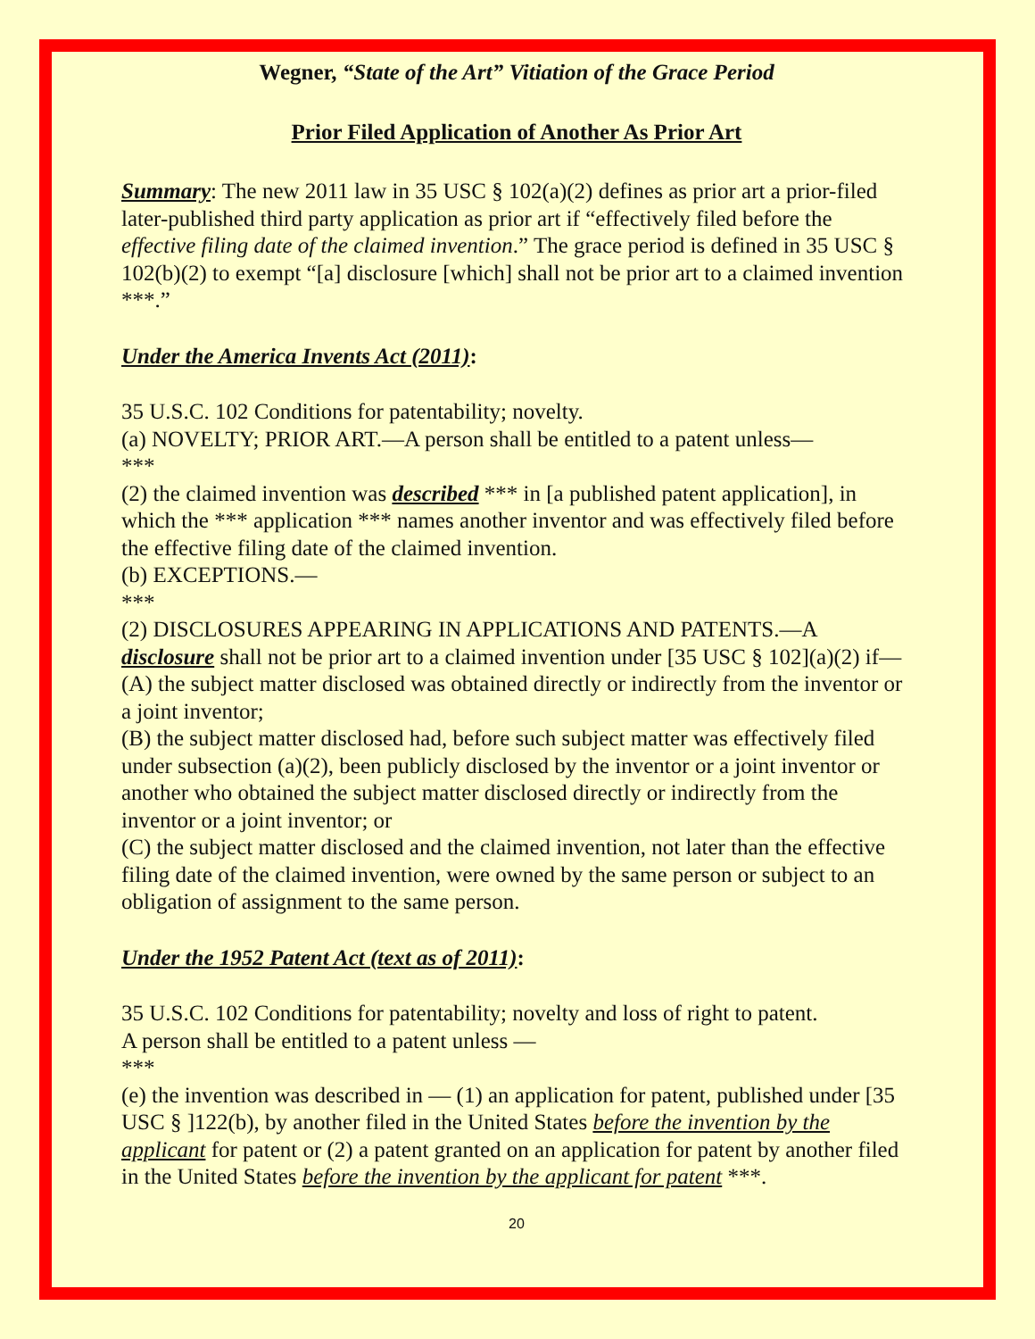Wegner, “State of the Art” Vitiation of the Grace Period
Prior Filed Application of Another As Prior Art
Summary: The new 2011 law in 35 USC § 102(a)(2) defines as prior art a prior-filed later-published third party application as prior art if “effectively filed before the effective filing date of the claimed invention.” The grace period is defined in 35 USC § 102(b)(2) to exempt “[a] disclosure [which] shall not be prior art to a claimed invention ***.”
Under the America Invents Act (2011):
35 U.S.C. 102 Conditions for patentability; novelty.
(a) NOVELTY; PRIOR ART.—A person shall be entitled to a patent unless—
***
(2) the claimed invention was described *** in [a published patent application], in which the *** application *** names another inventor and was effectively filed before the effective filing date of the claimed invention.
(b) EXCEPTIONS.—
***
(2) DISCLOSURES APPEARING IN APPLICATIONS AND PATENTS.—A disclosure shall not be prior art to a claimed invention under [35 USC § 102](a)(2) if—
(A) the subject matter disclosed was obtained directly or indirectly from the inventor or a joint inventor;
(B) the subject matter disclosed had, before such subject matter was effectively filed under subsection (a)(2), been publicly disclosed by the inventor or a joint inventor or another who obtained the subject matter disclosed directly or indirectly from the inventor or a joint inventor; or
(C) the subject matter disclosed and the claimed invention, not later than the effective filing date of the claimed invention, were owned by the same person or subject to an obligation of assignment to the same person.
Under the 1952 Patent Act (text as of 2011):
35 U.S.C. 102 Conditions for patentability; novelty and loss of right to patent.
A person shall be entitled to a patent unless —
***
(e) the invention was described in — (1) an application for patent, published under [35 USC § ]122(b), by another filed in the United States before the invention by the applicant for patent or (2) a patent granted on an application for patent by another filed in the United States before the invention by the applicant for patent ***.
20